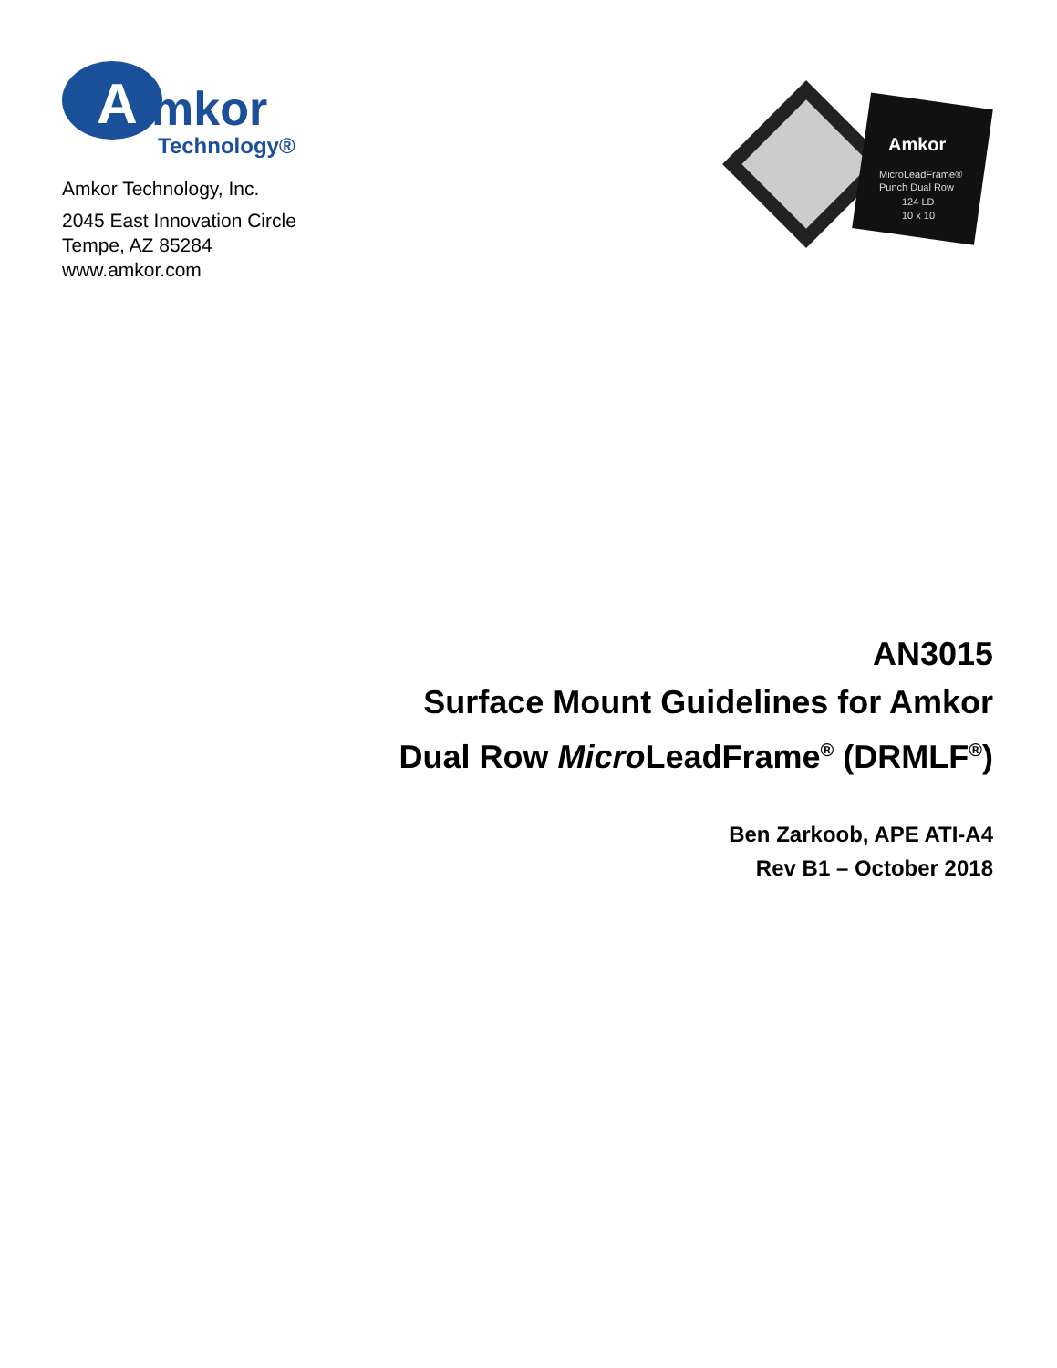A
mkor
Technology®
Amkor Technology, Inc.
2045 East Innovation Circle
Tempe, AZ 85284
www.amkor.com
Amkor
MicroLeadFrame®
Punch Dual Row
124 LD
10 x 10
AN3015
Surface Mount Guidelines for Amkor
Dual Row Micro LeadFrame<sup>®</sup> (DRMLF<sup>®</sup>)
Ben Zarkoob, APE ATI-A4
Rev B1 – October 2018